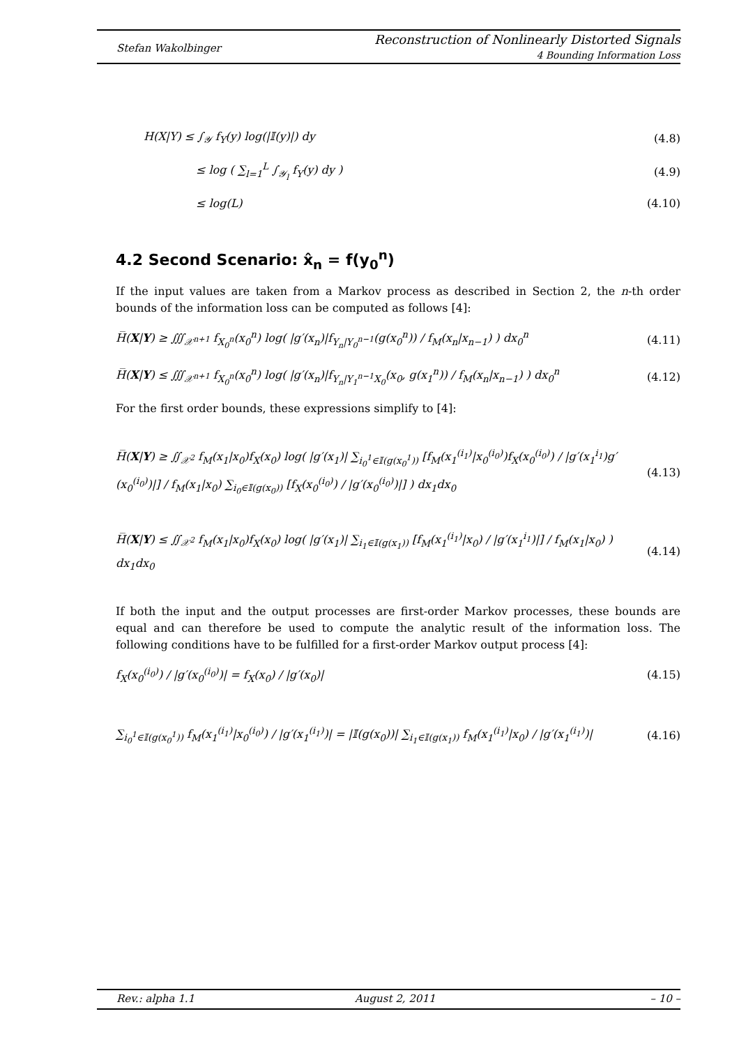Stefan Wakolbinger
Reconstruction of Nonlinearly Distorted Signals
4 Bounding Information Loss
H(X|Y) ≤ ∫<sub>𝒴</sub> f<sub>Y</sub>(y) log(|𝕀(y)|) dy
(4.8)
≤ log ( ∑<sub>l=1</sub><sup>L</sup> ∫<sub>𝒴<sub>l</sub></sub> f<sub>Y</sub>(y) dy ) (4.9)
≤ log(L) (4.10)
4.2 Second Scenario: x̂<sub>n</sub> = f(y<sub>0</sub><sup>n</sup>)
If the input values are taken from a Markov process as described in Section 2, the n-th order bounds of the information loss can be computed as follows [4]:
H̅(X|Y) ≥ ∭<sub>𝒳<sup>n+1</sup></sub> f<sub>X<sub>0</sub><sup>n</sup></sub>(x<sub>0</sub><sup>n</sup>) log( |g′(x<sub>n</sub>)|f<sub>Y<sub>n</sub>|Y<sub>0</sub><sup>n−1</sup></sub>(g(x<sub>0</sub><sup>n</sup>)) / f<sub>M</sub>(x<sub>n</sub>|x<sub>n−1</sub>) ) dx<sub>0</sub><sup>n</sup>
(4.11)
H̅(X|Y) ≤ ∭<sub>𝒳<sup>n+1</sup></sub> f<sub>X<sub>0</sub><sup>n</sup></sub>(x<sub>0</sub><sup>n</sup>) log( |g′(x<sub>n</sub>)|f<sub>Y<sub>n</sub>|Y<sub>1</sub><sup>n−1</sup>X<sub>0</sub></sub>(x<sub>0</sub>, g(x<sub>1</sub><sup>n</sup>)) / f<sub>M</sub>(x<sub>n</sub>|x<sub>n−1</sub>) ) dx<sub>0</sub><sup>n</sup>
(4.12)
For the first order bounds, these expressions simplify to [4]:
H̅(X|Y) ≥ ∬<sub>𝒳<sup>2</sup></sub> f<sub>M</sub>(x<sub>1</sub>|x<sub>0</sub>)f<sub>X</sub>(x<sub>0</sub>) log( |g′(x<sub>1</sub>)| ∑<sub>i<sub>0</sub><sup>1</sup>∈𝕀(g(x<sub>0</sub><sup>1</sup>))</sub> [f<sub>M</sub>(x<sub>1</sub><sup>(i<sub>1</sub>)</sup>|x<sub>0</sub><sup>(i<sub>0</sub>)</sup>)f<sub>X</sub>(x<sub>0</sub><sup>(i<sub>0</sub>)</sup>) / |g′(x<sub>1</sub><sup>i<sub>1</sub></sup>)g′(x<sub>0</sub><sup>(i<sub>0</sub>)</sup>)|] / f<sub>M</sub>(x<sub>1</sub>|x<sub>0</sub>) ∑<sub>i<sub>0</sub>∈𝕀(g(x<sub>0</sub>))</sub> [f<sub>X</sub>(x<sub>0</sub><sup>(i<sub>0</sub>)</sup>) / |g′(x<sub>0</sub><sup>(i<sub>0</sub>)</sup>)|] ) dx<sub>1</sub>dx<sub>0</sub>
(4.13)
H̅(X|Y) ≤ ∬<sub>𝒳<sup>2</sup></sub> f<sub>M</sub>(x<sub>1</sub>|x<sub>0</sub>)f<sub>X</sub>(x<sub>0</sub>) log( |g′(x<sub>1</sub>)| ∑<sub>i<sub>1</sub>∈𝕀(g(x<sub>1</sub>))</sub> [f<sub>M</sub>(x<sub>1</sub><sup>(i<sub>1</sub>)</sup>|x<sub>0</sub>) / |g′(x<sub>1</sub><sup>i<sub>1</sub></sup>)|] / f<sub>M</sub>(x<sub>1</sub>|x<sub>0</sub>) ) dx<sub>1</sub>dx<sub>0</sub>
(4.14)
If both the input and the output processes are first-order Markov processes, these bounds are equal and can therefore be used to compute the analytic result of the information loss. The following conditions have to be fulfilled for a first-order Markov output process [4]:
f<sub>X</sub>(x<sub>0</sub><sup>(i<sub>0</sub>)</sup>) / |g′(x<sub>0</sub><sup>(i<sub>0</sub>)</sup>)| = f<sub>X</sub>(x<sub>0</sub>) / |g′(x<sub>0</sub>)|
(4.15)
∑<sub>i<sub>0</sub><sup>1</sup>∈𝕀(g(x<sub>0</sub><sup>1</sup>))</sub> f<sub>M</sub>(x<sub>1</sub><sup>(i<sub>1</sub>)</sup>|x<sub>0</sub><sup>(i<sub>0</sub>)</sup>) / |g′(x<sub>1</sub><sup>(i<sub>1</sub>)</sup>)| = |𝕀(g(x<sub>0</sub>))| ∑<sub>i<sub>1</sub>∈𝕀(g(x<sub>1</sub>))</sub> f<sub>M</sub>(x<sub>1</sub><sup>(i<sub>1</sub>)</sup>|x<sub>0</sub>) / |g′(x<sub>1</sub><sup>(i<sub>1</sub>)</sup>)|
(4.16)
Rev.: alpha 1.1 August 2, 2011 – 10 –